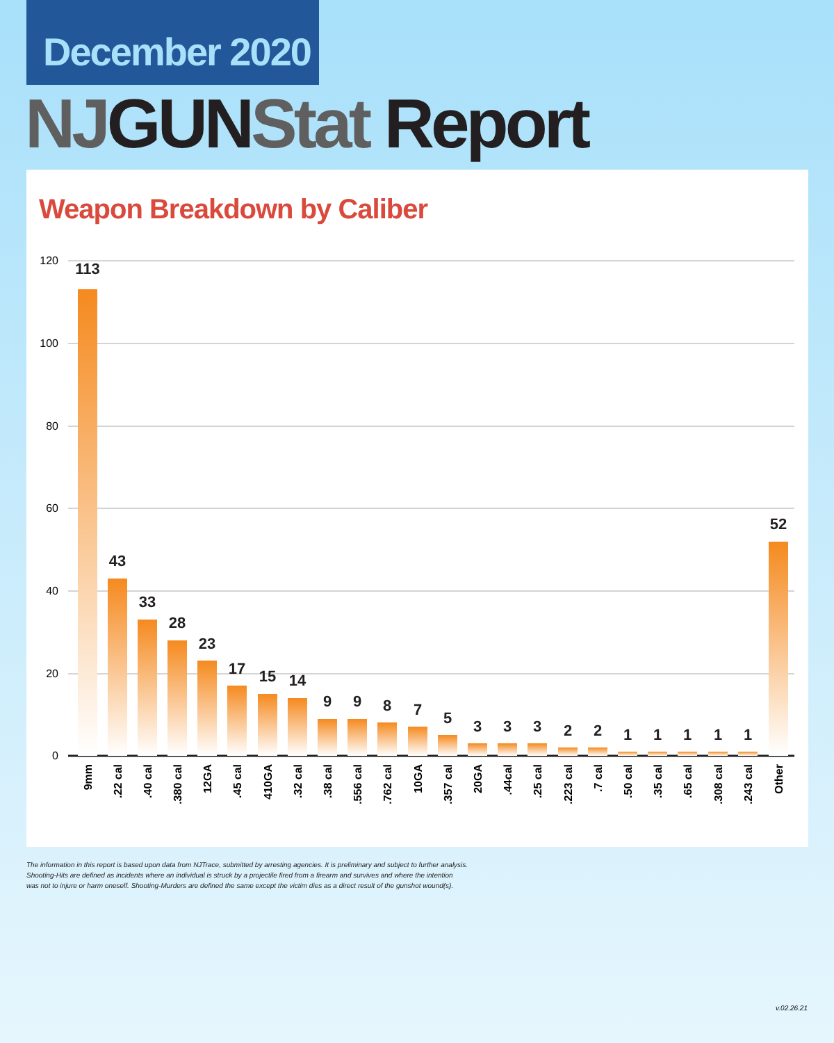December 2020
NJ GUN Stat Report
Weapon Breakdown by Caliber
120
100
80
60
40
20
0
113
43
33
28
23
17
15
14
9
9
8
7
5
3
3
3
2
2
1
1
1
1
1
52
9mm
.22 cal
.40 cal
.380 cal
12GA
.45 cal
410GA
.32 cal
.38 cal
.556 cal
.762 cal
10GA
.357 cal
20GA
.44cal
.25 cal
.223 cal
.7 cal
.50 cal
.35 cal
.65 cal
.308 cal
.243 cal
Other
The information in this report is based upon data from NJTrace, submitted by arresting agencies. It is preliminary and subject to further analysis.
Shooting-Hits are defined as incidents where an individual is struck by a projectile fired from a firearm and survives and where the intention
was not to injure or harm oneself. Shooting-Murders are defined the same except the victim dies as a direct result of the gunshot wound(s).
v.02.26.21